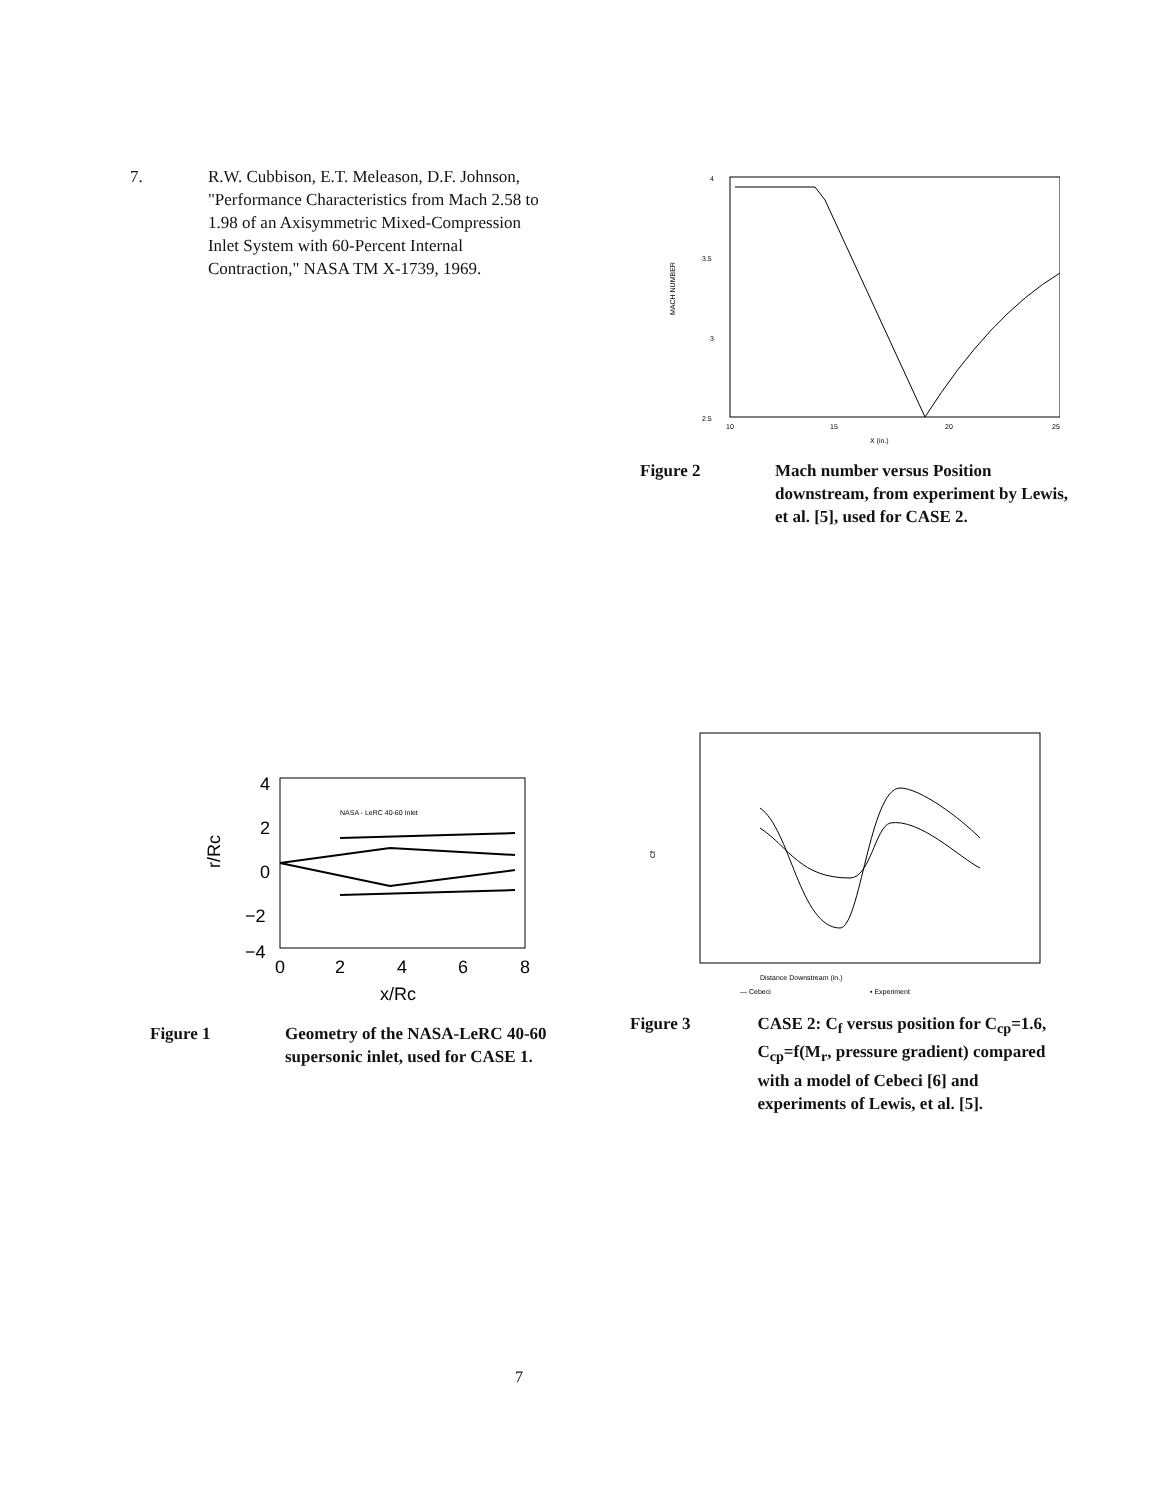7. R.W. Cubbison, E.T. Meleason, D.F. Johnson, "Performance Characteristics from Mach 2.58 to 1.98 of an Axisymmetric Mixed-Compression Inlet System with 60-Percent Internal Contraction," NASA TM X-1739, 1969.
4
3.5
3
2.5
MACH NUMBER
10
15
20
25
X (in.)
Figure 2 Mach number versus Position downstream, from experiment by Lewis, et al. [5], used for CASE 2.
4
2
0
−2
−4
r/Rc
NASA - LeRC 40-60 Inlet
0
2
4
6
8
x/Rc
Figure 1 Geometry of the NASA-LeRC 40-60 supersonic inlet, used for CASE 1.
Cf
Distance Downstream (in.)
— Cebeci
▪ Experiment
Figure 3 CASE 2: C<sub>f</sub> versus position for C<sub>cp</sub>=1.6, C<sub>cp</sub>=f(M<sub>r</sub>, pressure gradient) compared with a model of Cebeci [6] and experiments of Lewis, et al. [5].
7